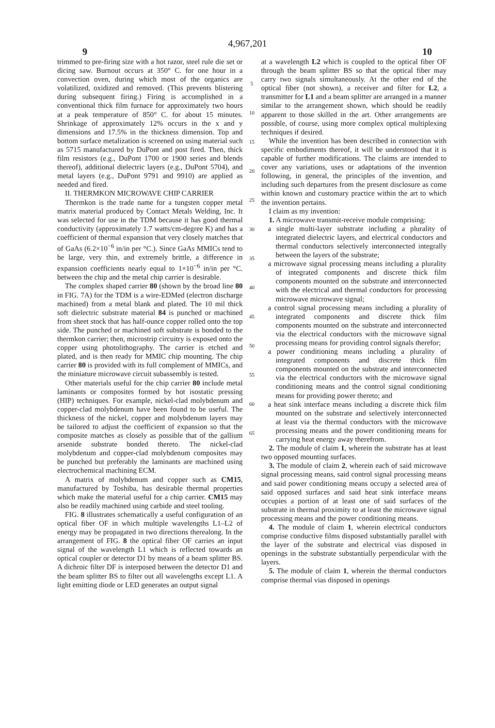4,967,201
9 10
trimmed to pre-firing size with a hot razor, steel rule die set or dicing saw. Burnout occurs at 350° C. for one hour in a convection oven, during which most of the organics are volatilized, oxidized and removed. (This prevents blistering during subsequent firing.) Firing is accomplished in a conventional thick film furnace for approximately two hours at a peak temperature of 850° C. for about 15 minutes. Shrinkage of approximately 12% occurs in the x and y dimensions and 17.5% in the thickness dimension. Top and bottom surface metalization is screened on using material such as 5715 manufactured by DuPont and post fired. Then, thick film resistors (e.g., DuPont 1700 or 1900 series and blends thereof), additional dielectric layers (e.g., DuPont 5704), and metal layers (e.g., DuPont 9791 and 9910) are applied as needed and fired.
II. THERMKON MICROWAVE CHIP CARRIER
Thermkon is the trade name for a tungsten copper metal matrix material produced by Contact Metals Welding, Inc. It was selected for use in the TDM because it has good thermal conductivity (approximately 1.7 watts/cm-degree K) and has a coefficient of thermal expansion that very closely matches that of GaAs (6.2×10<sup>−6</sup> in/in per °C.). Since GaAs MMICs tend to be large, very thin, and extremely brittle, a difference in expansion coefficients nearly equal to 1×10<sup>−6</sup> in/in per °C. between the chip and the metal chip carrier is desirable.
The complex shaped carrier 80 (shown by the broad line 80 in FIG. 7A) for the TDM is a wire-EDMed (electron discharge machined) from a metal blank and plated. The 10 mil thick soft dielectric substrate material 84 is punched or machined from sheet stock that has half-ounce copper rolled onto the top side. The punched or machined soft substrate is bonded to the thermkon carrier; then, microstrip circuitry is exposed onto the copper using photolithography. The carrier is etched and plated, and is then ready for MMIC chip mounting. The chip carrier 80 is provided with its full complement of MMICs, and the miniature microwave circuit subassembly is tested.
Other materials useful for the chip carrier 80 include metal laminants or composites formed by hot isostatic pressing (HIP) techniques. For example, nickel-clad molybdenum and copper-clad molybdenum have been found to be useful. The thickness of the nickel, copper and molybdenum layers may be tailored to adjust the coefficient of expansion so that the composite matches as closely as possible that of the gallium arsenide substrate bonded thereto. The nickel-clad molybdenum and copper-clad molybdenum composites may be punched but preferably the laminants are machined using electrochemical machining ECM.
A matrix of molybdenum and copper such as CM15, manufactured by Toshiba, has desirable thermal properties which make the material useful for a chip carrier. CM15 may also be readily machined using carbide and steel tooling.
FIG. 8 illustrates schematically a useful configuration of an optical fiber OF in which multiple wavelengths L1–L2 of energy may be propagated in two directions therealong. In the arrangement of FIG. 8 the optical fiber OF carries an input signal of the wavelength L1 which is reflected towards an optical coupler or detector D1 by means of a beam splitter BS. A dichroic filter DF is interposed between the detector D1 and the beam splitter BS to filter out all wavelengths except L1. A light emitting diode or LED generates an output signal
5
10
15
20
25
30
35
40
45
50
55
60
65
at a wavelength L2 which is coupled to the optical fiber OF through the beam splitter BS so that the optical fiber may carry two signals simultaneously. At the other end of the optical fiber (not shown), a receiver and filter for L2, a transmitter for L1 and a beam splitter are arranged in a manner similar to the arrangement shown, which should be readily apparent to those skilled in the art. Other arrangements are possible, of course, using more complex optical multiplexing techniques if desired.
While the invention has been described in connection with specific embodiments thereof, it will be understood that it is capable of further modifications. The claims are intended to cover any variations, uses or adaptations of the invention following, in general, the principles of the invention, and including such departures from the present disclosure as come within known and customary practice within the art to which the invention pertains.
I claim as my invention:
1. A microwave transmit-receive module comprising:
a single multi-layer substrate including a plurality of integrated dielectric layers, and electrical conductors and thermal conductors selectively interconnected integrally between the layers of the substrate;
a microwave signal processing means including a plurality of integrated components and discrete thick film components mounted on the substrate and interconnected with the electrical and thermal conductors for processing microwave microwave signal;
a control signal processing means including a plurality of integrated components and discrete thick film components mounted on the substrate and interconnected via the electrical conductors with the microwave signal processing means for providing control signals therefor;
a power conditioning means including a plurality of integrated components and discrete thick film components mounted on the substrate and interconnected via the electrical conductors with the microwave signal conditioning means and the control signal conditioning means for providing power thereto; and
a heat sink interface means including a discrete thick film mounted on the substrate and selectively interconnected at least via the thermal conductors with the microwave processing means and the power conditioning means for carrying heat energy away therefrom.
2. The module of claim 1, wherein the substrate has at least two opposed mounting surfaces.
3. The module of claim 2, wherein each of said microwave signal processing means, said control signal processing means and said power conditioning means occupy a selected area of said opposed surfaces and said heat sink interface means occupies a portion of at least one of said surfaces of the substrate in thermal proximity to at least the microwave signal processing means and the power conditioning means.
4. The module of claim 1, wherein electrical conductors comprise conductive films disposed substantially parallel with the layer of the substrate and electrical vias disposed in openings in the substrate substantially perpendicular with the layers.
5. The module of claim 1, wherein the thermal conductors comprise thermal vias disposed in openings